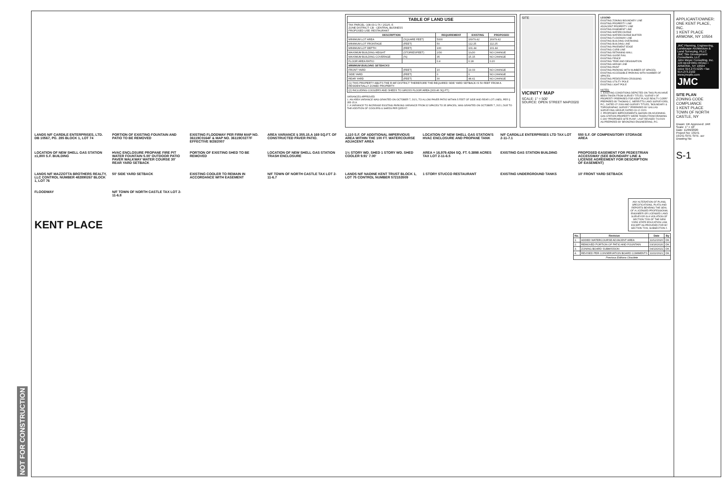NOT FOR CONSTRUCTION
| TABLE OF LAND USE | | | | |
| --- | --- | --- | --- | --- |
| TAX PARCEL: 108.03-1-76 / 2/11/6.-5 ZONE DISTRICT: CB - CENTRAL BUSINESS PROPOSED USE: RESTAURANT | | | | |
| DESCRIPTION | | REQUIREMENT | EXISTING | PROPOSED |
| MINIMUM LOT AREA | (SQUARE FEET) | 5000 | 16979.42 | 16979.42 |
| MINIMUM LOT FRONTAGE | (FEET) | 50 | 112.25 | 112.25 |
| MINIMUM LOT DEPTH | (FEET) | 100 | 101.44 | 101.44 |
| MAXIMUM BUILDING HEIGHT | (STORIES/FEET) | 2/30 | 1/≤30 | NO CHANGE |
| MAXIMUM BUILDING COVERAGE | (%) | 35 | 15.15 | NO CHANGE |
| FLOOR AREA RATIO | | 0.4 | 0.18 | 0.20 |
| MINIMUM BUILDING SETBACKS | | | | |
| FRONT YARD | (FEET) | 10 | 19.03 | NO CHANGE |
| SIDE YARD | (FEET) | 0 | 0 | NO CHANGE |
| REAR YARD | (FEET) | 30 | 48.41 | NO CHANGE |
| (1) THIS PROPERTY ABUTS THE R-MF DISTRICT THEREFORE THE REQUIRED SIDE YARD SETBACK IS 50 FEET FROM A RESIDENTIALLY ZONED PROPERTY. | | | | |
| (2) INCLUDING COOLERS AND SHEDS TO GROSS FLOOR AREA (303.46 SQ.FT.) | | | | |
VARIANCES APPROVED
1. AN AREA VARIANCE WAS GRANTED ON OCTOBER 7, 2021, TO ALLOW PAVER PATIO WITHIN 5 FEET OF SIDE AND REAR LOT LINES, PER § 355-15.A.
2. A VARIANCE TO INCREASE EXISTING PARKING VARIANCE FROM 32 SPACES TO 35 SPACES, WAS GRANTED ON OCTOBER 7, 2021, DUE TO THE ADDITION OF COOLERS & SHEDS PER §355-57.
SITE
VICINITY MAP
SCALE: 1" = 500'
SOURCE: OPEN STREET MAP/2020
LEGEND
EXISTING ZONING BOUNDARY LINE
EXISTING PROPERTY LINE
ADJACENT PROPERTY LINE
EXISTING EASEMENT LINE
EXISTING WATERCOURSE
EXISTING WATERCOURSE BUFFER
EXISTING FLOODWAY LINE
EXISTING BUILDING OVERHANG
EXISTING BUILDING LINE
EXISTING PAVEMENT EDGE
EXISTING CURB LINE
EXISTING RETAINING WALL
EXISTING GUIDE RAIL
EXISTING FENCE
EXISTING TREE AND DESIGNATION
EXISTING HEDGE LINE
EXISTING PAINT
EXISTING PARKING WITH NUMBER OF SPACES
EXISTING ACCESSIBLE PARKING WITH NUMBER OF SPACES
EXISTING PEDESTRIAN CROSSING
EXISTING UTILITY POLE
EXISTING LIGHT POLE
NOTES:
1. EXISTING CONDITIONS DEPICTED ON THIS PLAN HAVE BEEN TAKEN FROM SURVEY TITLED, "SURVEY OF PROPERTY PREPARED FOR KENT PLACE REALTY CORP," PREPARED BY THOMAS C. MERRITTS LAND SURVEYORS, P.C., DATED 07-2009 AND SURVEY TITLED, "BOUNDARY & TOPOGRAPHIC SURVEY" PREPARED BY GALLAS SURVEYING GROUP, DATED 03-12-2020.
2. PROPOSED IMPROVEMENTS SHOWN ON ADJOINING GAS STATION PROPERTY WERE TAKEN FROM DRAWING C-300 "PROPOSED SITE PLAN", LAST REVISED 7/1/2020 AS PREPARED BY BRONZINO ENGINEERING, P.C.
LANDS N/F CARDILE ENTERPRISES, LTD. DB 10567, PG. 285 BLOCK 1, LOT 74
PORTION OF EXISTING FOUNTAIN AND PATIO TO BE REMOVED
EXISTING FLOODWAY PER FIRM MAP NO. 36119C0164F & MAP NO. 36119C0277F EFFECTIVE 9/28/2007
AREA VARIANCE § 355.15.A 169 SQ.FT. OF CONSTRUCTED PAVER PATIO.
1,110 S.F. OF ADDITIONAL IMPERVIOUS AREA WITHIN THE 100 FT. WATERCOURSE ADJACENT AREA
LOCATION OF NEW SHELL GAS STATION'S HVAC ENCLOSURE AND PROPANE TANK
N/F CARDILLE ENTERPRISES LTD TAX LOT 2-11-7.1
550 S.F. OF COMPENSITORY STORAGE AREA
LOCATION OF NEW SHELL GAS STATION ±1,800 S.F. BUILDING
HVAC ENCLOSURE PROPANE FIRE PIT WATER FOUNTAIN 5.00' OUTDOOR PATIO PAVER WALKWAY WATER COURSE 30' REAR YARD SETBACK
PORTION OF EXISTING SHED TO BE REMOVED
LOCATION OF NEW SHELL GAS STATION TRASH ENCLOSURE
1½ STORY WD. SHED 1 STORY WD. SHED COOLER 9.91' 7.00'
AREA = 16,979.4264 SQ. FT. 0.3898 ACRES TAX LOT 2-11-6.5
EXISTING GAS STATION BUILDING
PROPOSED EASEMENT FOR PEDESTRIAN ACCESSWAY (SEE BOUNDARY LINE & LICENSE AGREEMENT FOR DESCRIPTION OF EASEMENT)
LANDS N/F MAZZOTTA BROTHERS REALTY, LLC CONTROL NUMBER 482890267 BLOCK 1, LOT 76
50' SIDE YARD SETBACK
EXISTING COOLER TO REMAIN IN ACCORDANCE WITH EASEMENT
N/F TOWN OF NORTH CASTLE TAX LOT 2-11-6.7
LANDS N/F NADINE KENT TRUST BLOCK 1, LOT 75 CONTROL NUMBER 572153509
1 STORY STUCCO RESTAURANT
EXISTING UNDERGROUND TANKS
10' FRONT YARD SETBACK
FLOODWAY
N/F TOWN OF NORTH CASTLE TAX LOT 2-11-6.8
KENT PLACE
ANY ALTERATION OF PLANS, SPECIFICATIONS, PLATS AND REPORTS BEARING THE SEAL OF A LICENSED PROFESSIONAL ENGINEER OR LICENSED LAND SURVEYOR IS A VIOLATION OF SECTION 7209 OF THE NEW YORK STATE EDUCATION LAW, EXCEPT AS PROVIDED FOR BY SECTION 7209, SUBSECTION 2.
| No. | Revision | Date | By |
| --- | --- | --- | --- |
| 1. | ADDED WATERCOURSE ADJACENT AREA | 11/12/2020 | DK |
| 2. | REMOVED PORTION OF PATIO AND FOUNTAIN | 03/16/2020 | DK |
| 3. | ZONING BOARD SUBMISSION | 04/13/2021 | DK |
| 4. | REVISED PER CONSERVATION BOARD COMMENTS | 11/22/2021 | DK |
| Previous Editions Obsolete | | | |
APPLICANT/OWNER:
ONE KENT PLACE, INC.
1 KENT PLACE
ARMONK, NY 10504
JMC Planning, Engineering, Landscape Architecture & Land Surveying, PLLC
JMC Site Development Consultants, LLC
John Meyer Consulting, Inc.
120 BEDFORD ROAD • ARMONK, NY 10504
voice 914.273.5225 • fax 914.273.2102
www.jmcpllc.com
JMC
SITE PLAN
ZONING CODE COMPLIANCE
1 KENT PLACE
TOWN OF NORTH CASTLE, NY
Drawn: DK Approved: JAR
Scale: 1" = 10'
Date: 11/09/2020
Project No: 19141
19141-SITE SITE .scr
Drawing No:
S-1